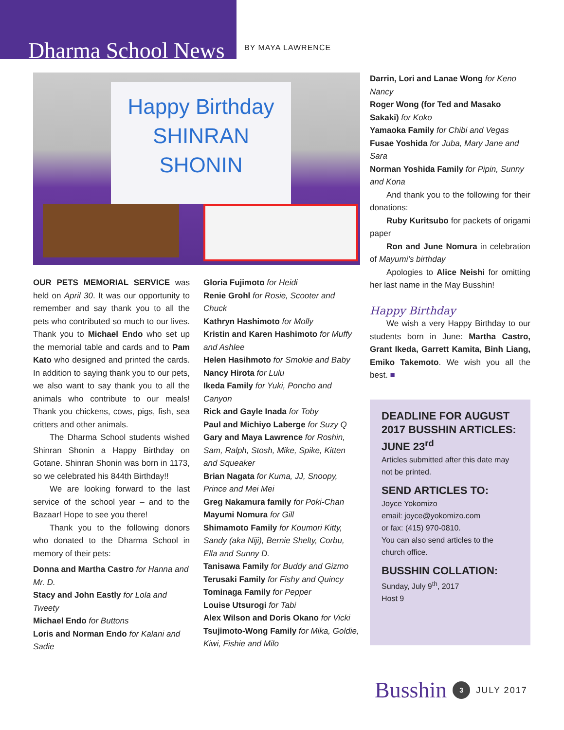Dharma School News
BY MAYA LAWRENCE
Happy Birthday
SHINRAN
SHONIN
OUR PETS MEMORIAL SERVICE was held on April 30. It was our opportunity to remember and say thank you to all the pets who contributed so much to our lives. Thank you to Michael Endo who set up the memorial table and cards and to Pam Kato who designed and printed the cards. In addition to saying thank you to our pets, we also want to say thank you to all the animals who contribute to our meals! Thank you chickens, cows, pigs, fish, sea critters and other animals.
The Dharma School students wished Shinran Shonin a Happy Birthday on Gotane. Shinran Shonin was born in 1173, so we celebrated his 844th Birthday!!
We are looking forward to the last service of the school year – and to the Bazaar! Hope to see you there!
Thank you to the following donors who donated to the Dharma School in memory of their pets:
Donna and Martha Castro for Hanna and Mr. D.
Stacy and John Eastly for Lola and Tweety
Michael Endo for Buttons
Loris and Norman Endo for Kalani and Sadie
Gloria Fujimoto for Heidi
Renie Grohl for Rosie, Scooter and Chuck
Kathryn Hashimoto for Molly
Kristin and Karen Hashimoto for Muffy and Ashlee
Helen Hasihmoto for Smokie and Baby
Nancy Hirota for Lulu
Ikeda Family for Yuki, Poncho and Canyon
Rick and Gayle Inada for Toby
Paul and Michiyo Laberge for Suzy Q
Gary and Maya Lawrence for Roshin, Sam, Ralph, Stosh, Mike, Spike, Kitten and Squeaker
Brian Nagata for Kuma, JJ, Snoopy, Prince and Mei Mei
Greg Nakamura family for Poki-Chan
Mayumi Nomura for Gill
Shimamoto Family for Koumori Kitty, Sandy (aka Niji), Bernie Shelty, Corbu, Ella and Sunny D.
Tanisawa Family for Buddy and Gizmo
Terusaki Family for Fishy and Quincy
Tominaga Family for Pepper
Louise Utsurogi for Tabi
Alex Wilson and Doris Okano for Vicki
Tsujimoto-Wong Family for Mika, Goldie, Kiwi, Fishie and Milo
Darrin, Lori and Lanae Wong for Keno Nancy
Roger Wong (for Ted and Masako Sakaki) for Koko
Yamaoka Family for Chibi and Vegas
Fusae Yoshida for Juba, Mary Jane and Sara
Norman Yoshida Family for Pipin, Sunny and Kona
And thank you to the following for their donations:
Ruby Kuritsubo for packets of origami paper
Ron and June Nomura in celebration of Mayumi’s birthday
Apologies to Alice Neishi for omitting her last name in the May Busshin!
Happy Birthday
We wish a very Happy Birthday to our students born in June: Martha Castro, Grant Ikeda, Garrett Kamita, Binh Liang, Emiko Takemoto. We wish you all the best. ■
DEADLINE FOR AUGUST 2017 BUSSHIN ARTICLES: JUNE 23<sup>rd</sup>
Articles submitted after this date may not be printed.
SEND ARTICLES TO:
Joyce Yokomizo
email: joyce@yokomizo.com
or fax: (415) 970-0810.
You can also send articles to the church office.
BUSSHIN COLLATION:
Sunday, July 9<sup>th</sup>, 2017
Host 9
Busshin 3 JULY 2017